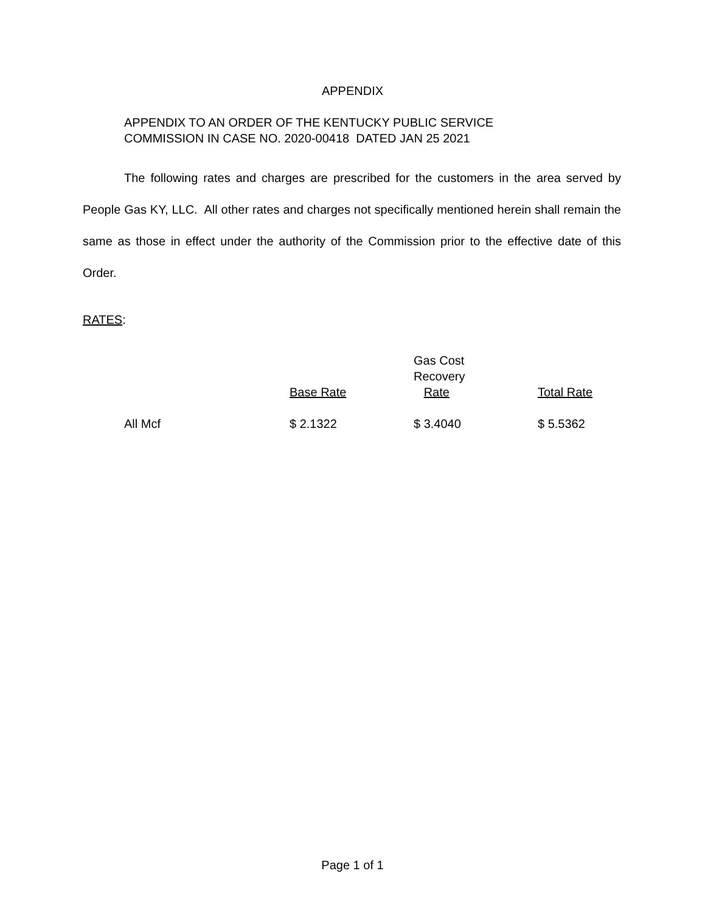APPENDIX
APPENDIX TO AN ORDER OF THE KENTUCKY PUBLIC SERVICE
COMMISSION IN CASE NO. 2020-00418 DATED JAN 25 2021
The following rates and charges are prescribed for the customers in the area served by People Gas KY, LLC. All other rates and charges not specifically mentioned herein shall remain the same as those in effect under the authority of the Commission prior to the effective date of this Order.
RATES:
| | Base Rate | Gas Cost Recovery Rate | Total Rate |
| --- | --- | --- | --- |
| All Mcf | $ 2.1322 | $ 3.4040 | $ 5.5362 |
Page 1 of 1